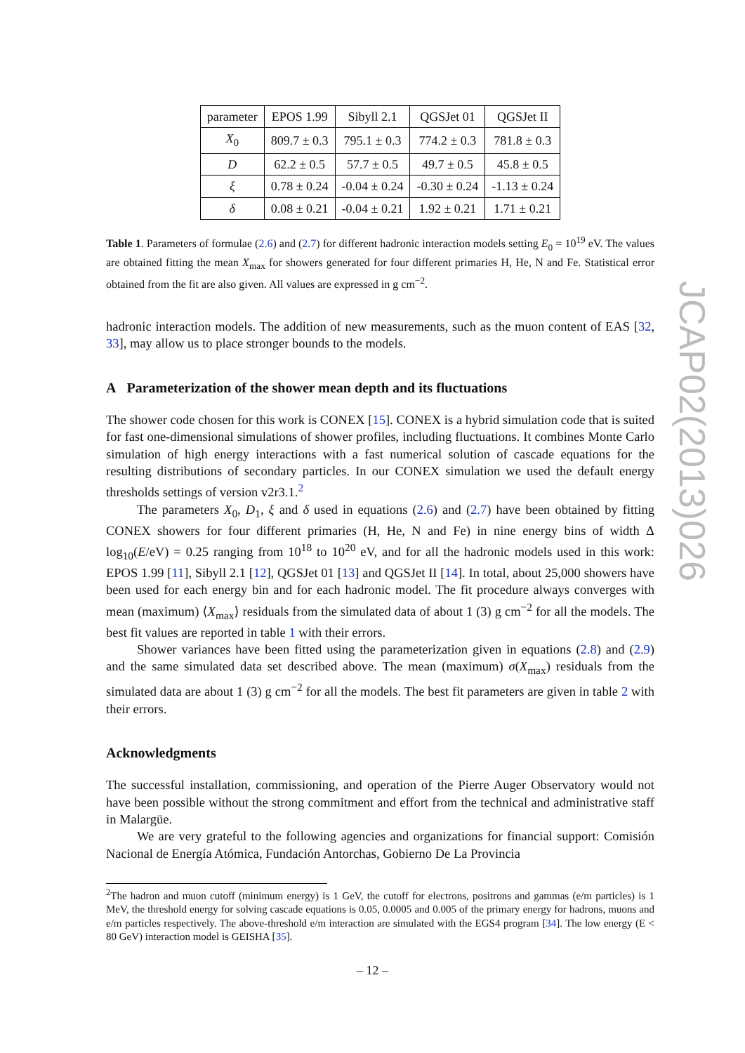| parameter | EPOS 1.99 | Sibyll 2.1 | QGSJet 01 | QGSJet II |
| --- | --- | --- | --- | --- |
| X<sub>0</sub> | 809.7 ± 0.3 | 795.1 ± 0.3 | 774.2 ± 0.3 | 781.8 ± 0.3 |
| D | 62.2 ± 0.5 | 57.7 ± 0.5 | 49.7 ± 0.5 | 45.8 ± 0.5 |
| ξ | 0.78 ± 0.24 | -0.04 ± 0.24 | -0.30 ± 0.24 | -1.13 ± 0.24 |
| δ | 0.08 ± 0.21 | -0.04 ± 0.21 | 1.92 ± 0.21 | 1.71 ± 0.21 |
Table 1. Parameters of formulae (2.6) and (2.7) for different hadronic interaction models setting E<sub>0</sub> = 10<sup>19</sup> eV. The values are obtained fitting the mean X<sub>max</sub> for showers generated for four different primaries H, He, N and Fe. Statistical error obtained from the fit are also given. All values are expressed in g cm<sup>−2</sup>.
hadronic interaction models. The addition of new measurements, such as the muon content of EAS [32, 33], may allow us to place stronger bounds to the models.
A Parameterization of the shower mean depth and its fluctuations
The shower code chosen for this work is CONEX [15]. CONEX is a hybrid simulation code that is suited for fast one-dimensional simulations of shower profiles, including fluctuations. It combines Monte Carlo simulation of high energy interactions with a fast numerical solution of cascade equations for the resulting distributions of secondary particles. In our CONEX simulation we used the default energy thresholds settings of version v2r3.1.<sup>2</sup>
The parameters X<sub>0</sub>, D<sub>1</sub>, ξ and δ used in equations (2.6) and (2.7) have been obtained by fitting CONEX showers for four different primaries (H, He, N and Fe) in nine energy bins of width Δ log<sub>10</sub>(E/eV) = 0.25 ranging from 10<sup>18</sup> to 10<sup>20</sup> eV, and for all the hadronic models used in this work: EPOS 1.99 [11], Sibyll 2.1 [12], QGSJet 01 [13] and QGSJet II [14]. In total, about 25,000 showers have been used for each energy bin and for each hadronic model. The fit procedure always converges with mean (maximum) ⟨X<sub>max</sub>⟩ residuals from the simulated data of about 1 (3) g cm<sup>−2</sup> for all the models. The best fit values are reported in table 1 with their errors.
Shower variances have been fitted using the parameterization given in equations (2.8) and (2.9) and the same simulated data set described above. The mean (maximum) σ(X<sub>max</sub>) residuals from the simulated data are about 1 (3) g cm<sup>−2</sup> for all the models. The best fit parameters are given in table 2 with their errors.
Acknowledgments
The successful installation, commissioning, and operation of the Pierre Auger Observatory would not have been possible without the strong commitment and effort from the technical and administrative staff in Malargüe.
We are very grateful to the following agencies and organizations for financial support: Comisión Nacional de Energía Atómica, Fundación Antorchas, Gobierno De La Provincia
<sup>2</sup> The hadron and muon cutoff (minimum energy) is 1 GeV, the cutoff for electrons, positrons and gammas (e/m particles) is 1 MeV, the threshold energy for solving cascade equations is 0.05, 0.0005 and 0.005 of the primary energy for hadrons, muons and e/m particles respectively. The above-threshold e/m interaction are simulated with the EGS4 program [34]. The low energy (E < 80 GeV) interaction model is GEISHA [35].
JCAP02(2013)026
– 12 –